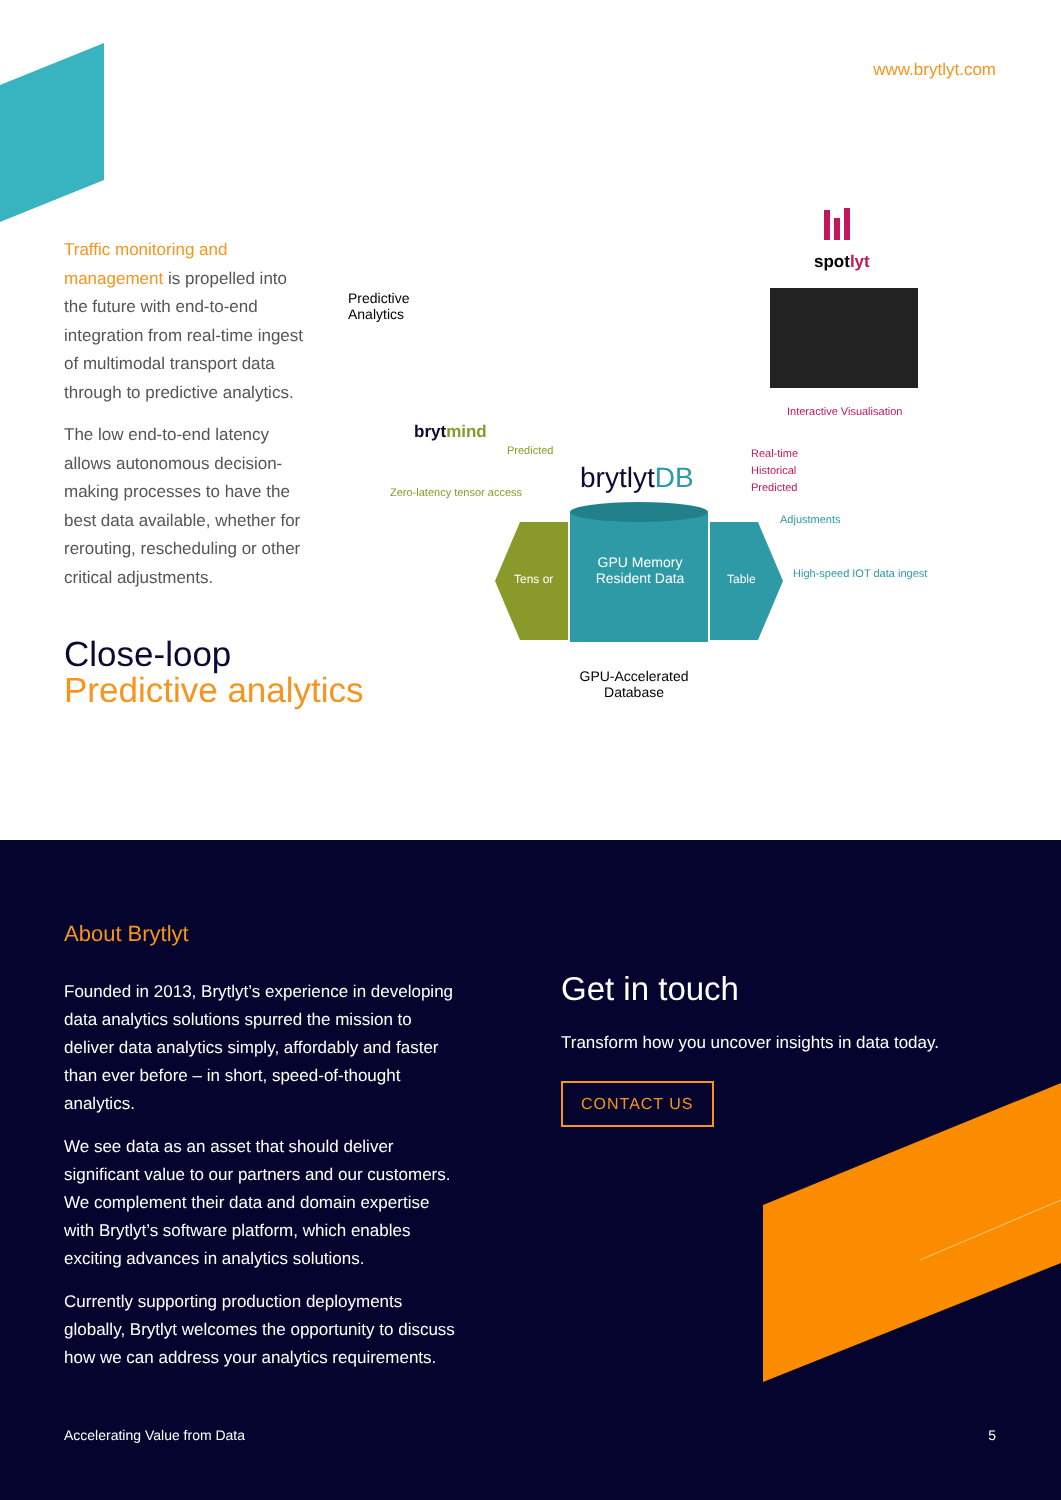www.brytlyt.com
Traffic monitoring and management is propelled into the future with end-to-end integration from real-time ingest of multimodal transport data through to predictive analytics.
The low end-to-end latency allows autonomous decision-making processes to have the best data available, whether for rerouting, rescheduling or other critical adjustments.
Close-loop
Predictive analytics
Predictive
Analytics
brytmind
Predicted
Zero-latency tensor access brytlytDB
spotlyt
Interactive Visualisation
Real-time
Historical
Predicted
Adjustments
High-speed IOT data ingest
Tens or
GPU Memory Resident Data
Table
GPU-Accelerated Database
About Brytlyt
Founded in 2013, Brytlyt’s experience in developing data analytics solutions spurred the mission to deliver data analytics simply, affordably and faster than ever before – in short, speed-of-thought analytics.
We see data as an asset that should deliver significant value to our partners and our customers. We complement their data and domain expertise with Brytlyt’s software platform, which enables exciting advances in analytics solutions.
Currently supporting production deployments globally, Brytlyt welcomes the opportunity to discuss how we can address your analytics requirements.
Get in touch
Transform how you uncover insights in data today.
CONTACT US
Accelerating Value from Data 5